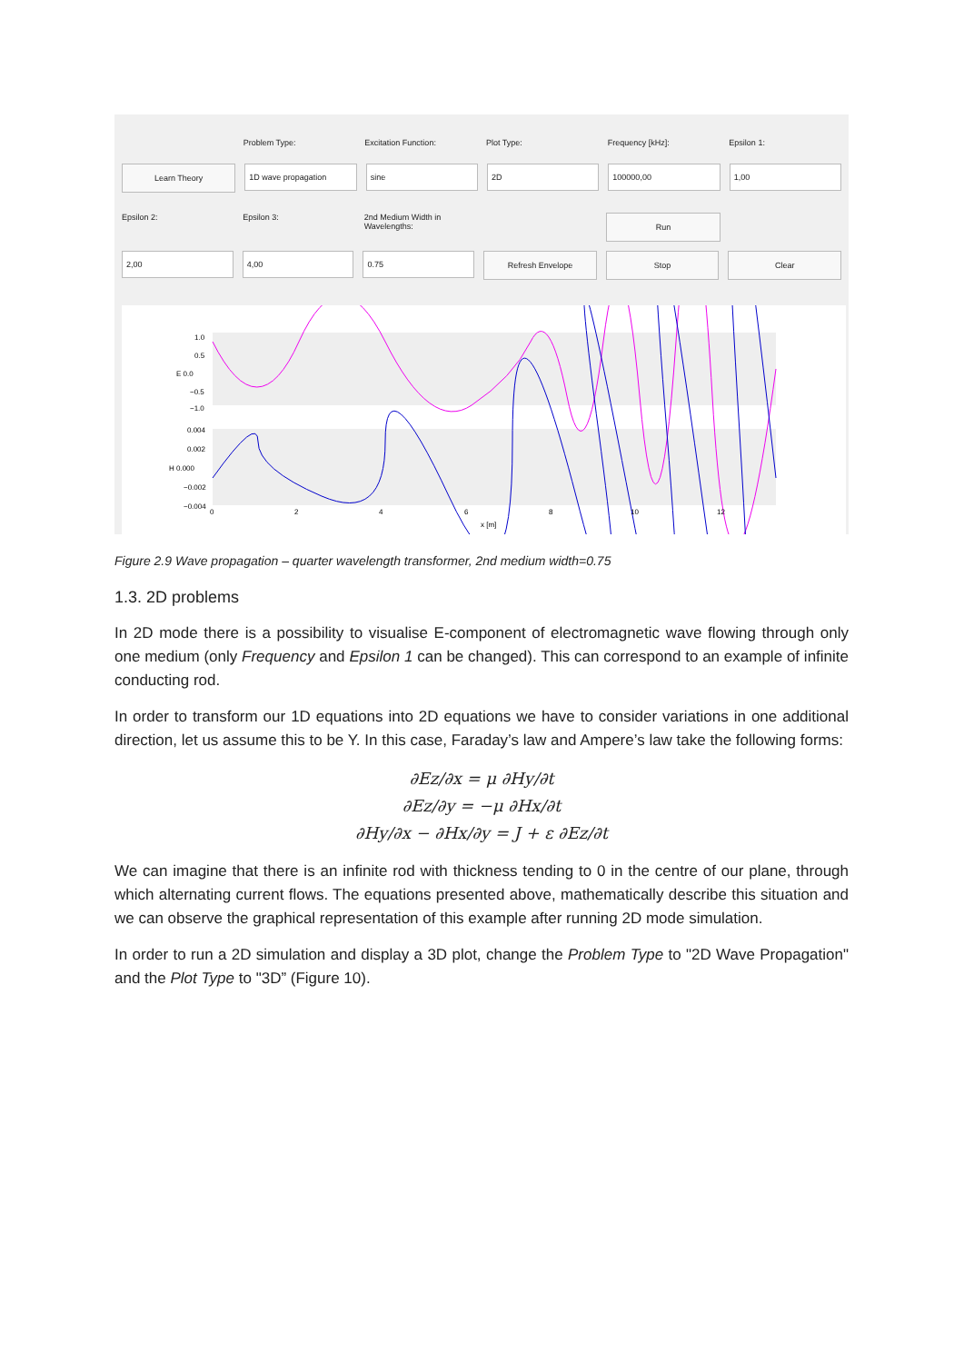Problem Type: Excitation Function: Plot Type: Frequency [kHz]: Epsilon 1:
Learn Theory 1D wave propagation sine 2D 100000,00 1,00
Epsilon 2: Epsilon 3: 2nd Medium Width in Wavelengths:
Run
2,00 4,00 0.75 Refresh Envelope Stop Clear
1.0
0.5
E 0.0
−0.5
−1.0
0.004
0.002
H 0.000
−0.002
−0.004
0
2
4
6
8
10
12
x [m]
Figure 2.9 Wave propagation – quarter wavelength transformer, 2nd medium width=0.75
1.3. 2D problems
In 2D mode there is a possibility to visualise E-component of electromagnetic wave flowing through only one medium (only Frequency and Epsilon 1 can be changed). This can correspond to an example of infinite conducting rod.
In order to transform our 1D equations into 2D equations we have to consider variations in one additional direction, let us assume this to be Y. In this case, Faraday’s law and Ampere’s law take the following forms:
∂Ez/∂x = μ ∂Hy/∂t
∂Ez/∂y = −μ ∂Hx/∂t
∂Hy/∂x − ∂Hx/∂y = J + ε ∂Ez/∂t
We can imagine that there is an infinite rod with thickness tending to 0 in the centre of our plane, through which alternating current flows. The equations presented above, mathematically describe this situation and we can observe the graphical representation of this example after running 2D mode simulation.
In order to run a 2D simulation and display a 3D plot, change the Problem Type to "2D Wave Propagation" and the Plot Type to "3D” (Figure 10).